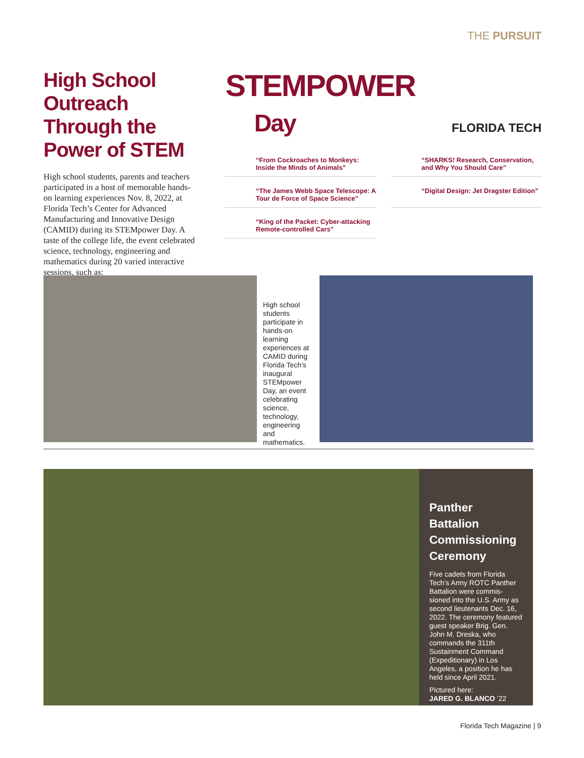THE PURSUIT
High School Outreach Through the Power of STEM
High school students, parents and teachers participated in a host of memorable hands-on learning experiences Nov. 8, 2022, at Florida Tech’s Center for Advanced Manufacturing and Innovative Design (CAMID) during its STEMpower Day. A taste of the college life, the event celebrated science, technology, engineering and mathematics during 20 varied interactive sessions, such as:
STEMPOWER
Day
FLORIDA TECH
“From Cockroaches to Monkeys: Inside the Minds of Animals”
“SHARKS! Research, Conservation, and Why You Should Care”
“The James Webb Space Telescope: A Tour de Force of Space Science”
“Digital Design: Jet Dragster Edition”
“King of the Packet: Cyber-attacking Remote-controlled Cars”
High school students participate in hands-on learning experiences at CAMID during Florida Tech’s inaugural STEMpower Day, an event celebrating science, technology, engineering and mathematics.
Panther Battalion Commissioning Ceremony
Five cadets from Florida Tech’s Army ROTC Panther Battalion were commis-sioned into the U.S. Army as second lieutenants Dec. 16, 2022. The ceremony featured guest speaker Brig. Gen. John M. Dreska, who commands the 311th Sustainment Command (Expeditionary) in Los Angeles, a position he has held since April 2021.
Pictured here:
JARED G. BLANCO ’22
Florida Tech Magazine | 9